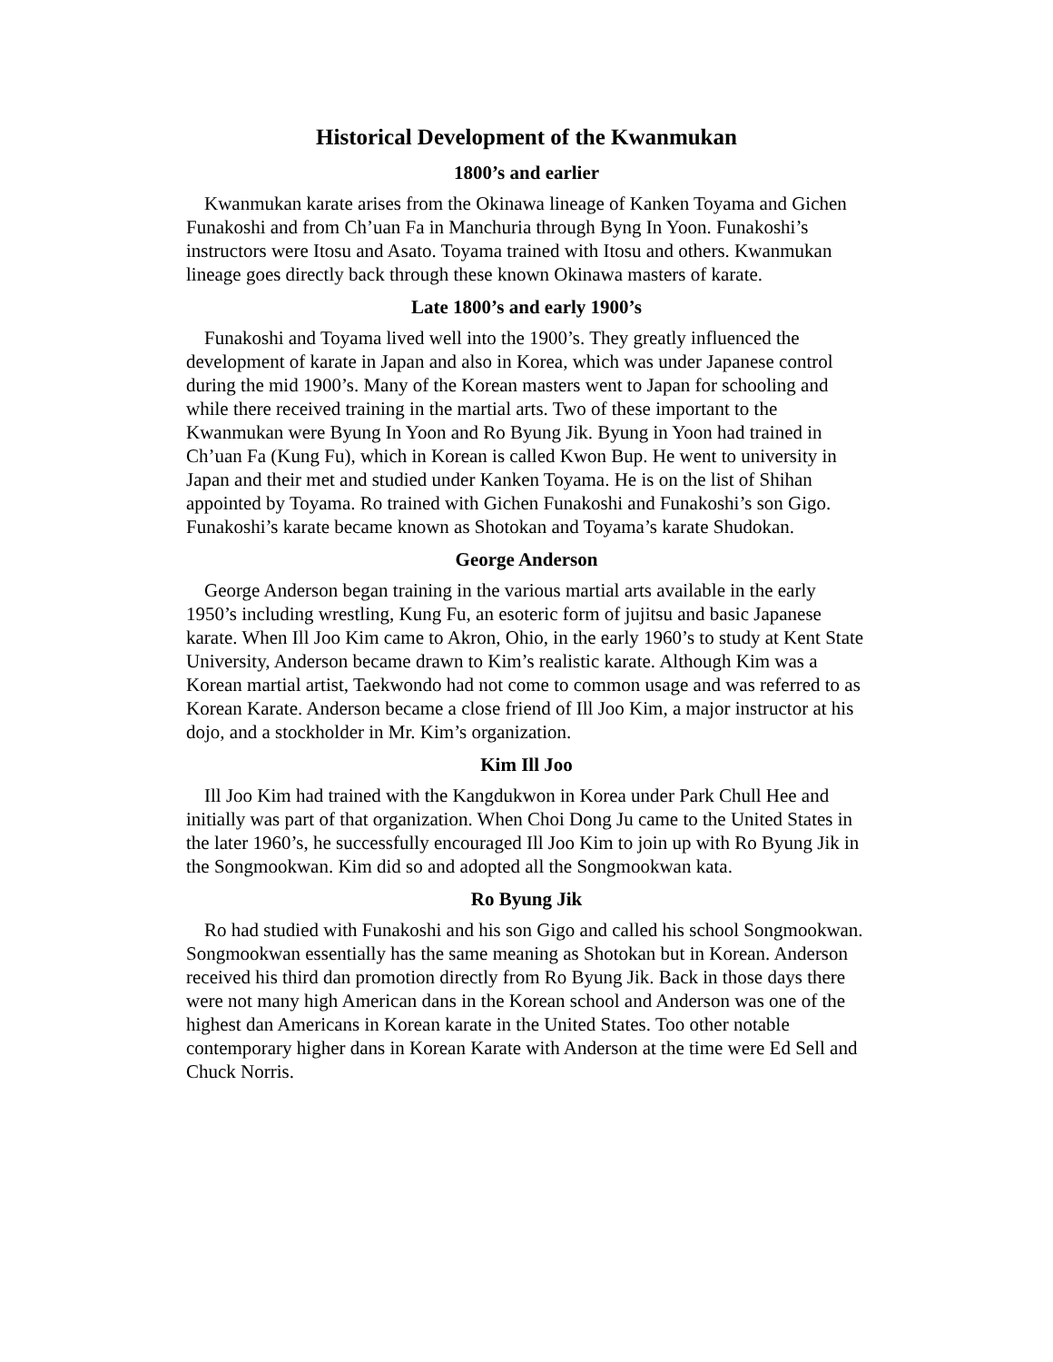Historical Development of the Kwanmukan
1800’s and earlier
Kwanmukan karate arises from the Okinawa lineage of Kanken Toyama and Gichen Funakoshi and from Ch’uan Fa in Manchuria through Byng In Yoon. Funakoshi’s instructors were Itosu and Asato. Toyama trained with Itosu and others. Kwanmukan lineage goes directly back through these known Okinawa masters of karate.
Late 1800’s and early 1900’s
Funakoshi and Toyama lived well into the 1900’s. They greatly influenced the development of karate in Japan and also in Korea, which was under Japanese control during the mid 1900’s. Many of the Korean masters went to Japan for schooling and while there received training in the martial arts. Two of these important to the Kwanmukan were Byung In Yoon and Ro Byung Jik. Byung in Yoon had trained in Ch’uan Fa (Kung Fu), which in Korean is called Kwon Bup. He went to university in Japan and their met and studied under Kanken Toyama. He is on the list of Shihan appointed by Toyama. Ro trained with Gichen Funakoshi and Funakoshi’s son Gigo. Funakoshi’s karate became known as Shotokan and Toyama’s karate Shudokan.
George Anderson
George Anderson began training in the various martial arts available in the early 1950’s including wrestling, Kung Fu, an esoteric form of jujitsu and basic Japanese karate. When Ill Joo Kim came to Akron, Ohio, in the early 1960’s to study at Kent State University, Anderson became drawn to Kim’s realistic karate. Although Kim was a Korean martial artist, Taekwondo had not come to common usage and was referred to as Korean Karate. Anderson became a close friend of Ill Joo Kim, a major instructor at his dojo, and a stockholder in Mr. Kim’s organization.
Kim Ill Joo
Ill Joo Kim had trained with the Kangdukwon in Korea under Park Chull Hee and initially was part of that organization. When Choi Dong Ju came to the United States in the later 1960’s, he successfully encouraged Ill Joo Kim to join up with Ro Byung Jik in the Songmookwan. Kim did so and adopted all the Songmookwan kata.
Ro Byung Jik
Ro had studied with Funakoshi and his son Gigo and called his school Songmookwan. Songmookwan essentially has the same meaning as Shotokan but in Korean. Anderson received his third dan promotion directly from Ro Byung Jik. Back in those days there were not many high American dans in the Korean school and Anderson was one of the highest dan Americans in Korean karate in the United States. Too other notable contemporary higher dans in Korean Karate with Anderson at the time were Ed Sell and Chuck Norris.